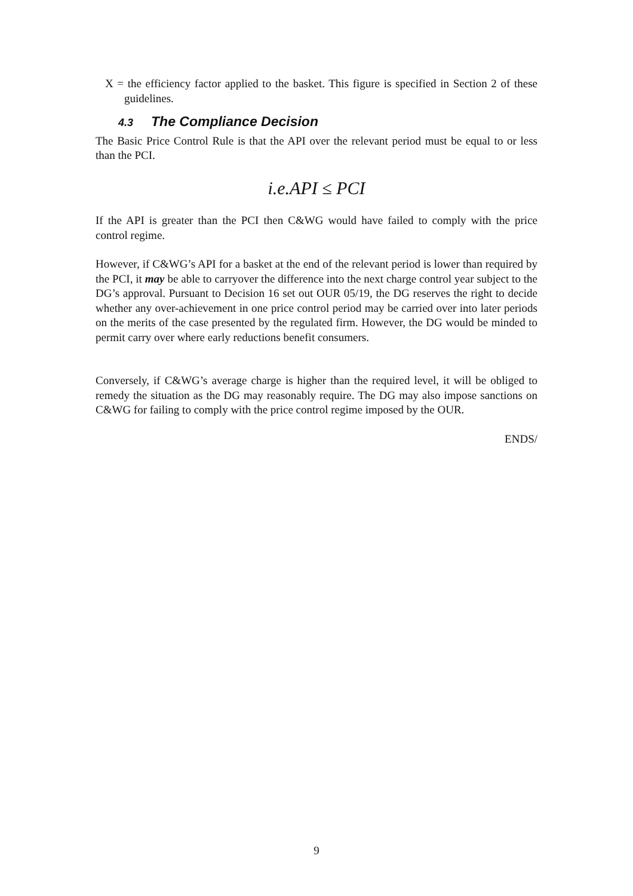X = the efficiency factor applied to the basket. This figure is specified in Section 2 of these guidelines.
4.3 The Compliance Decision
The Basic Price Control Rule is that the API over the relevant period must be equal to or less than the PCI.
i.e.API ≤ PCI
If the API is greater than the PCI then C&WG would have failed to comply with the price control regime.
However, if C&WG’s API for a basket at the end of the relevant period is lower than required by the PCI, it may be able to carryover the difference into the next charge control year subject to the DG’s approval. Pursuant to Decision 16 set out OUR 05/19, the DG reserves the right to decide whether any over-achievement in one price control period may be carried over into later periods on the merits of the case presented by the regulated firm. However, the DG would be minded to permit carry over where early reductions benefit consumers.
Conversely, if C&WG’s average charge is higher than the required level, it will be obliged to remedy the situation as the DG may reasonably require. The DG may also impose sanctions on C&WG for failing to comply with the price control regime imposed by the OUR.
ENDS/
9